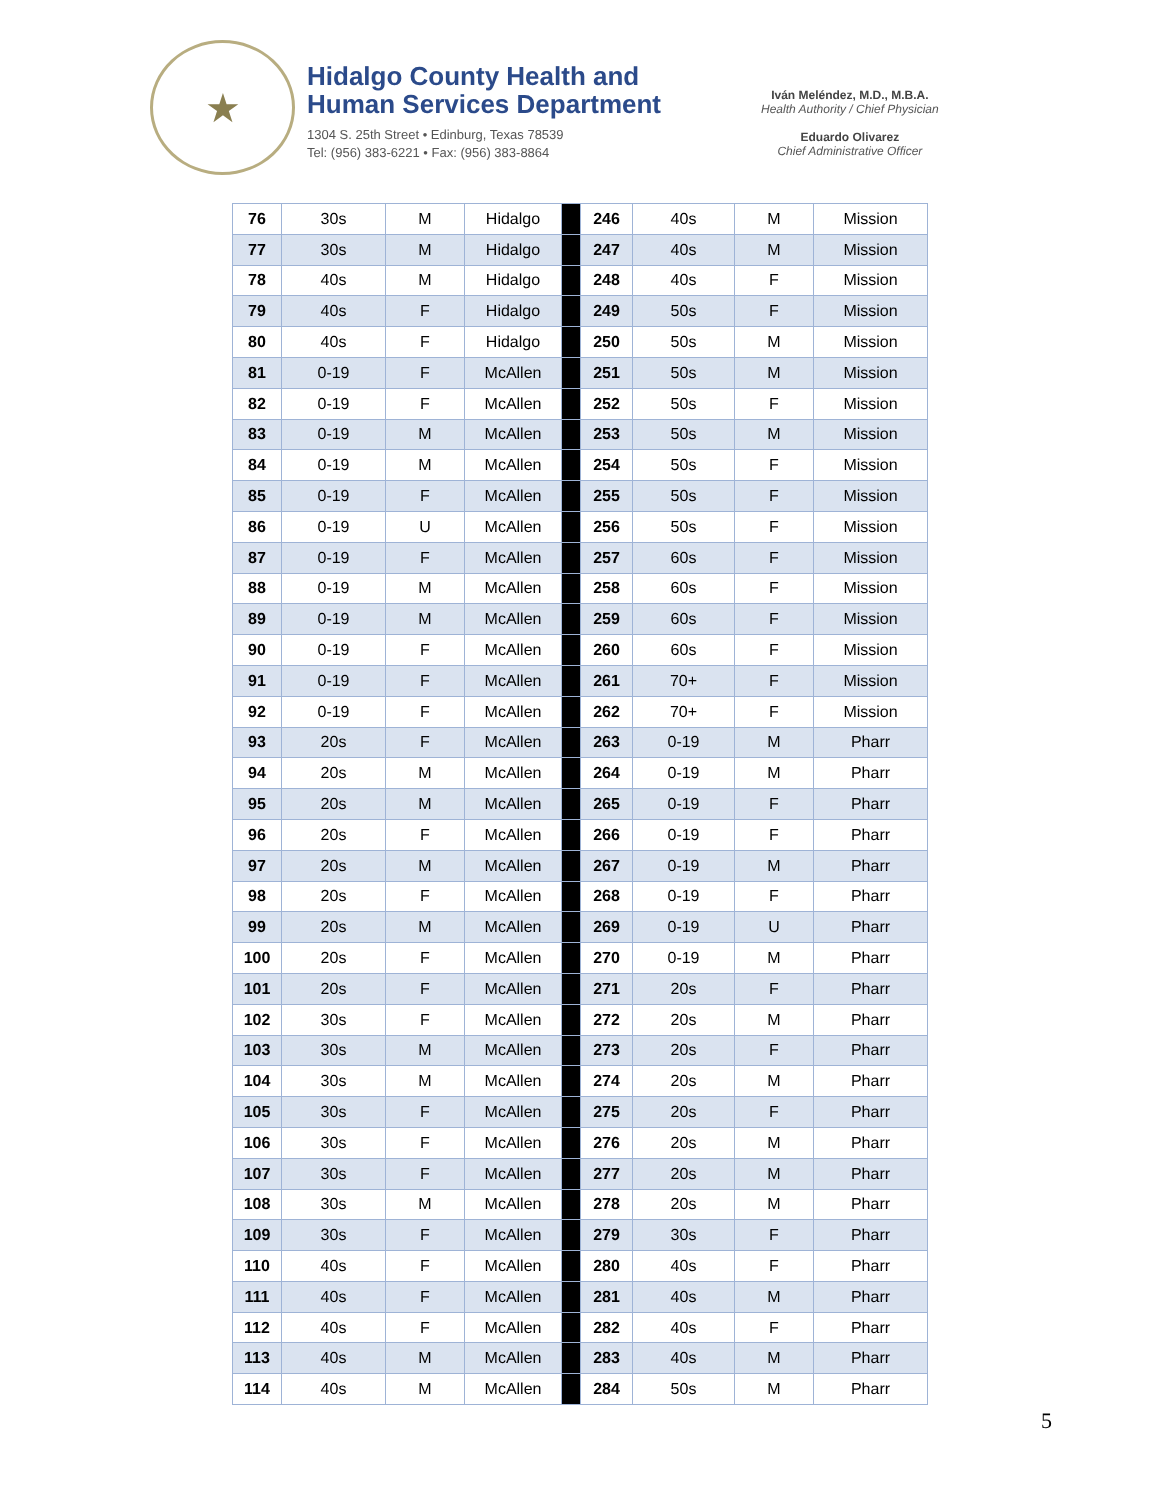★
Hidalgo County Health and
Human Services Department
1304 S. 25th Street • Edinburg, Texas 78539
Tel: (956) 383-6221 • Fax: (956) 383-8864
Iván Meléndez, M.D., M.B.A.
Health Authority / Chief Physician
Eduardo Olivarez
Chief Administrative Officer
| 76 | 30s | M | Hidalgo | | 246 | 40s | M | Mission |
| 77 | 30s | M | Hidalgo | | 247 | 40s | M | Mission |
| 78 | 40s | M | Hidalgo | | 248 | 40s | F | Mission |
| 79 | 40s | F | Hidalgo | | 249 | 50s | F | Mission |
| 80 | 40s | F | Hidalgo | | 250 | 50s | M | Mission |
| 81 | 0-19 | F | McAllen | | 251 | 50s | M | Mission |
| 82 | 0-19 | F | McAllen | | 252 | 50s | F | Mission |
| 83 | 0-19 | M | McAllen | | 253 | 50s | M | Mission |
| 84 | 0-19 | M | McAllen | | 254 | 50s | F | Mission |
| 85 | 0-19 | F | McAllen | | 255 | 50s | F | Mission |
| 86 | 0-19 | U | McAllen | | 256 | 50s | F | Mission |
| 87 | 0-19 | F | McAllen | | 257 | 60s | F | Mission |
| 88 | 0-19 | M | McAllen | | 258 | 60s | F | Mission |
| 89 | 0-19 | M | McAllen | | 259 | 60s | F | Mission |
| 90 | 0-19 | F | McAllen | | 260 | 60s | F | Mission |
| 91 | 0-19 | F | McAllen | | 261 | 70+ | F | Mission |
| 92 | 0-19 | F | McAllen | | 262 | 70+ | F | Mission |
| 93 | 20s | F | McAllen | | 263 | 0-19 | M | Pharr |
| 94 | 20s | M | McAllen | | 264 | 0-19 | M | Pharr |
| 95 | 20s | M | McAllen | | 265 | 0-19 | F | Pharr |
| 96 | 20s | F | McAllen | | 266 | 0-19 | F | Pharr |
| 97 | 20s | M | McAllen | | 267 | 0-19 | M | Pharr |
| 98 | 20s | F | McAllen | | 268 | 0-19 | F | Pharr |
| 99 | 20s | M | McAllen | | 269 | 0-19 | U | Pharr |
| 100 | 20s | F | McAllen | | 270 | 0-19 | M | Pharr |
| 101 | 20s | F | McAllen | | 271 | 20s | F | Pharr |
| 102 | 30s | F | McAllen | | 272 | 20s | M | Pharr |
| 103 | 30s | M | McAllen | | 273 | 20s | F | Pharr |
| 104 | 30s | M | McAllen | | 274 | 20s | M | Pharr |
| 105 | 30s | F | McAllen | | 275 | 20s | F | Pharr |
| 106 | 30s | F | McAllen | | 276 | 20s | M | Pharr |
| 107 | 30s | F | McAllen | | 277 | 20s | M | Pharr |
| 108 | 30s | M | McAllen | | 278 | 20s | M | Pharr |
| 109 | 30s | F | McAllen | | 279 | 30s | F | Pharr |
| 110 | 40s | F | McAllen | | 280 | 40s | F | Pharr |
| 111 | 40s | F | McAllen | | 281 | 40s | M | Pharr |
| 112 | 40s | F | McAllen | | 282 | 40s | F | Pharr |
| 113 | 40s | M | McAllen | | 283 | 40s | M | Pharr |
| 114 | 40s | M | McAllen | | 284 | 50s | M | Pharr |
5